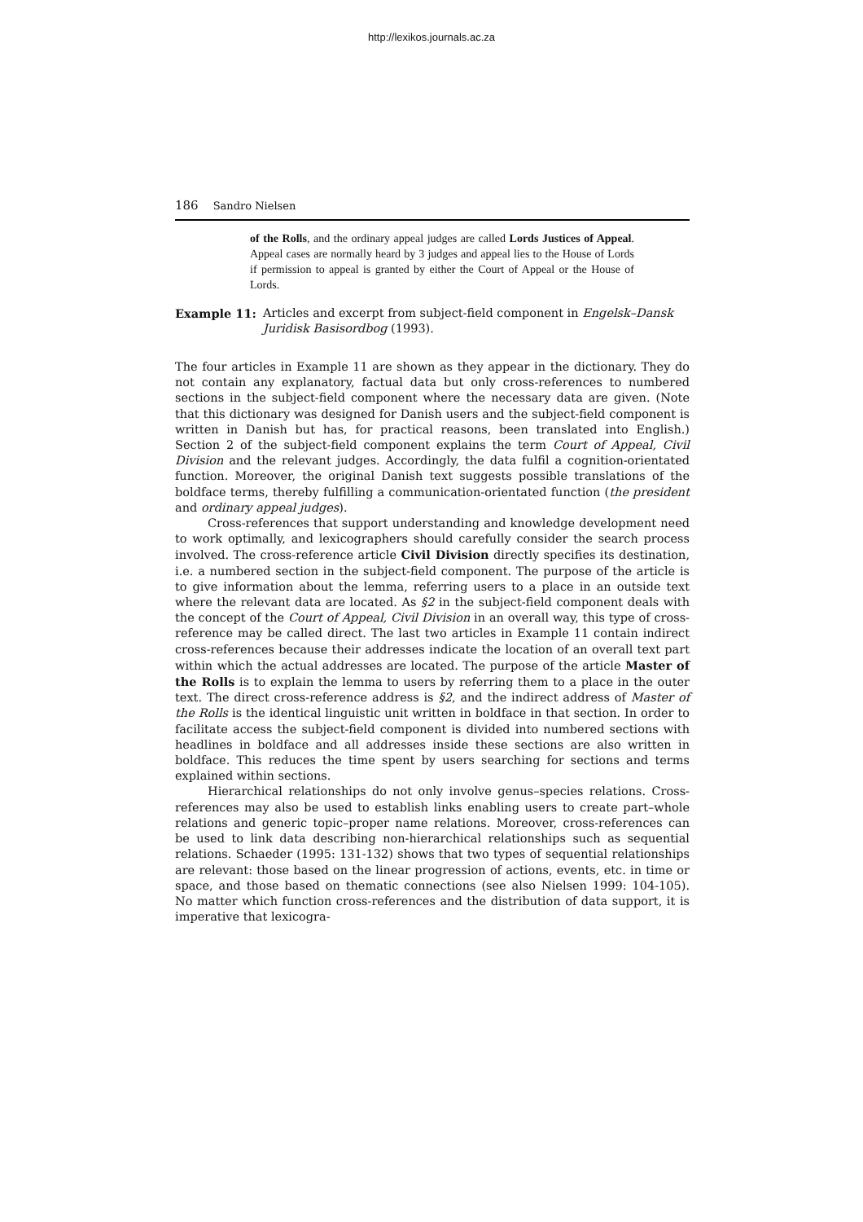http://lexikos.journals.ac.za
186 Sandro Nielsen
of the Rolls, and the ordinary appeal judges are called Lords Justices of Appeal. Appeal cases are normally heard by 3 judges and appeal lies to the House of Lords if permission to appeal is granted by either the Court of Appeal or the House of Lords.
Example 11: Articles and excerpt from subject-field component in Engelsk–Dansk Juridisk Basisordbog (1993).
The four articles in Example 11 are shown as they appear in the dictionary. They do not contain any explanatory, factual data but only cross-references to numbered sections in the subject-field component where the necessary data are given. (Note that this dictionary was designed for Danish users and the subject-field component is written in Danish but has, for practical reasons, been translated into English.) Section 2 of the subject-field component explains the term Court of Appeal, Civil Division and the relevant judges. Accordingly, the data fulfil a cognition-orientated function. Moreover, the original Danish text suggests possible translations of the boldface terms, thereby fulfilling a communication-orientated function (the president and ordinary appeal judges).
Cross-references that support understanding and knowledge development need to work optimally, and lexicographers should carefully consider the search process involved. The cross-reference article Civil Division directly specifies its destination, i.e. a numbered section in the subject-field component. The purpose of the article is to give information about the lemma, referring users to a place in an outside text where the relevant data are located. As §2 in the subject-field component deals with the concept of the Court of Appeal, Civil Division in an overall way, this type of cross-reference may be called direct. The last two articles in Example 11 contain indirect cross-references because their addresses indicate the location of an overall text part within which the actual addresses are located. The purpose of the article Master of the Rolls is to explain the lemma to users by referring them to a place in the outer text. The direct cross-reference address is §2, and the indirect address of Master of the Rolls is the identical linguistic unit written in boldface in that section. In order to facilitate access the subject-field component is divided into numbered sections with headlines in boldface and all addresses inside these sections are also written in boldface. This reduces the time spent by users searching for sections and terms explained within sections.
Hierarchical relationships do not only involve genus–species relations. Cross-references may also be used to establish links enabling users to create part–whole relations and generic topic–proper name relations. Moreover, cross-references can be used to link data describing non-hierarchical relationships such as sequential relations. Schaeder (1995: 131-132) shows that two types of sequential relationships are relevant: those based on the linear progression of actions, events, etc. in time or space, and those based on thematic connections (see also Nielsen 1999: 104-105). No matter which function cross-references and the distribution of data support, it is imperative that lexicogra-